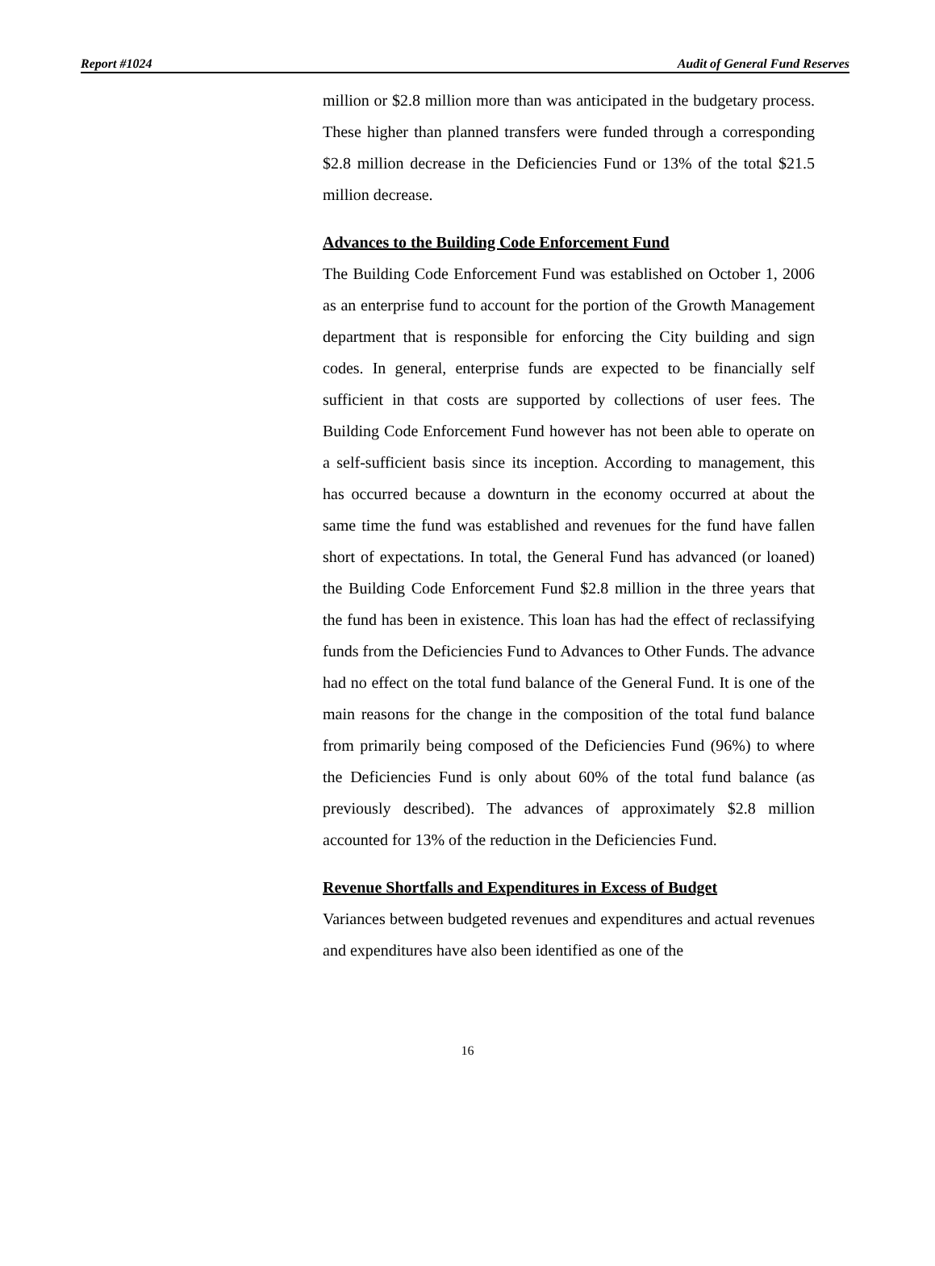Report #1024 Audit of General Fund Reserves
million or $2.8 million more than was anticipated in the budgetary process. These higher than planned transfers were funded through a corresponding $2.8 million decrease in the Deficiencies Fund or 13% of the total $21.5 million decrease.
Advances to the Building Code Enforcement Fund
The Building Code Enforcement Fund was established on October 1, 2006 as an enterprise fund to account for the portion of the Growth Management department that is responsible for enforcing the City building and sign codes. In general, enterprise funds are expected to be financially self sufficient in that costs are supported by collections of user fees. The Building Code Enforcement Fund however has not been able to operate on a self-sufficient basis since its inception. According to management, this has occurred because a downturn in the economy occurred at about the same time the fund was established and revenues for the fund have fallen short of expectations. In total, the General Fund has advanced (or loaned) the Building Code Enforcement Fund $2.8 million in the three years that the fund has been in existence. This loan has had the effect of reclassifying funds from the Deficiencies Fund to Advances to Other Funds. The advance had no effect on the total fund balance of the General Fund. It is one of the main reasons for the change in the composition of the total fund balance from primarily being composed of the Deficiencies Fund (96%) to where the Deficiencies Fund is only about 60% of the total fund balance (as previously described). The advances of approximately $2.8 million accounted for 13% of the reduction in the Deficiencies Fund.
Revenue Shortfalls and Expenditures in Excess of Budget
Variances between budgeted revenues and expenditures and actual revenues and expenditures have also been identified as one of the
16